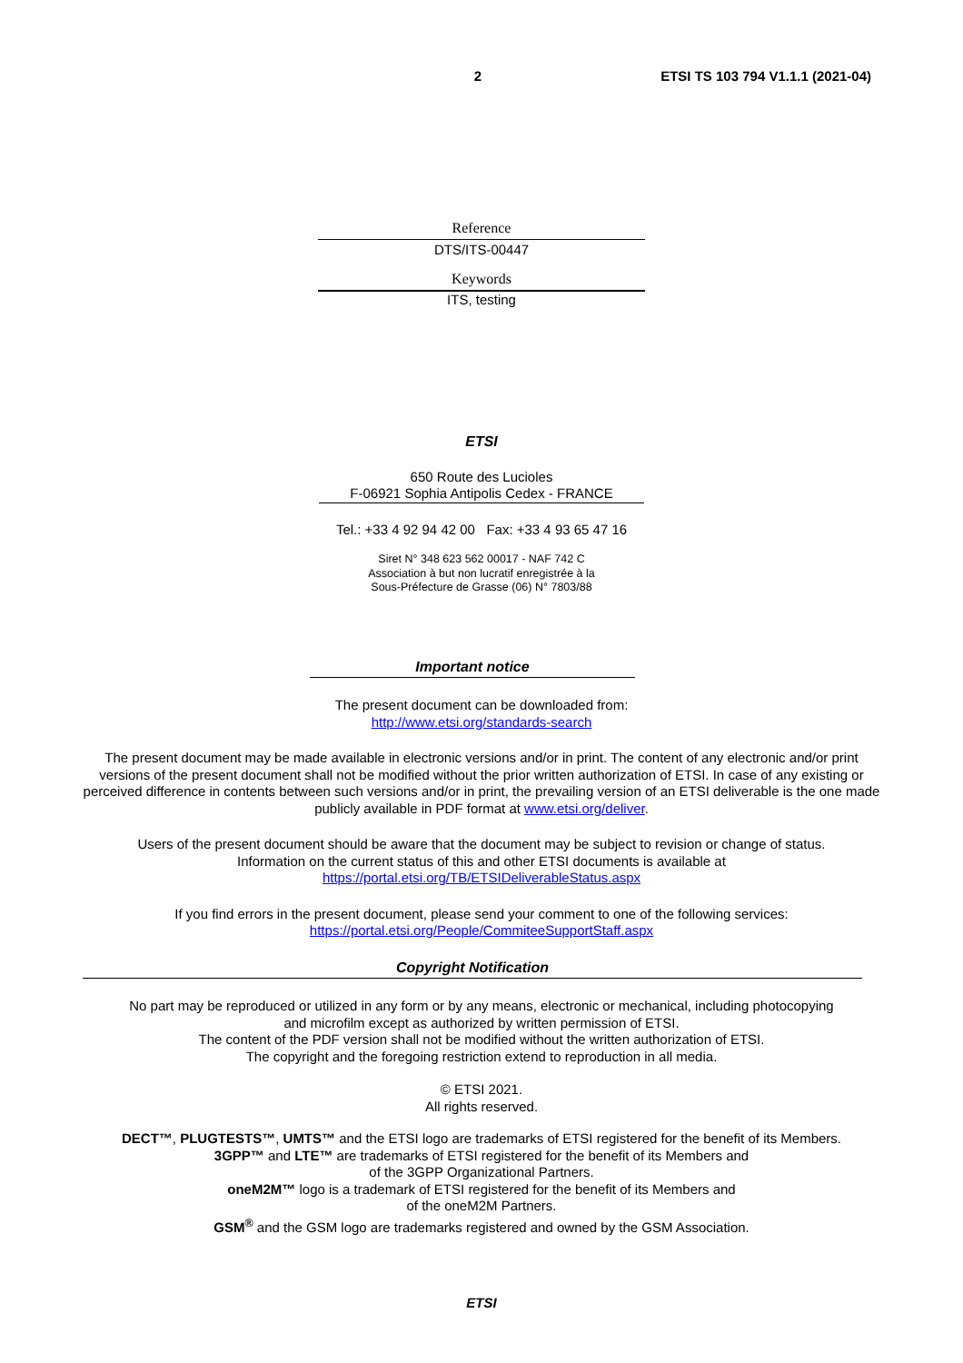2 ETSI TS 103 794 V1.1.1 (2021-04)
Reference
DTS/ITS-00447
Keywords
ITS, testing
ETSI
650 Route des Lucioles
F-06921 Sophia Antipolis Cedex - FRANCE
Tel.: +33 4 92 94 42 00 Fax: +33 4 93 65 47 16
Siret N° 348 623 562 00017 - NAF 742 C
Association à but non lucratif enregistrée à la
Sous-Préfecture de Grasse (06) N° 7803/88
Important notice
The present document can be downloaded from:
http://www.etsi.org/standards-search
The present document may be made available in electronic versions and/or in print. The content of any electronic and/or print versions of the present document shall not be modified without the prior written authorization of ETSI. In case of any existing or perceived difference in contents between such versions and/or in print, the prevailing version of an ETSI deliverable is the one made publicly available in PDF format at www.etsi.org/deliver.
Users of the present document should be aware that the document may be subject to revision or change of status.
Information on the current status of this and other ETSI documents is available at
https://portal.etsi.org/TB/ETSIDeliverableStatus.aspx
If you find errors in the present document, please send your comment to one of the following services:
https://portal.etsi.org/People/CommiteeSupportStaff.aspx
Copyright Notification
No part may be reproduced or utilized in any form or by any means, electronic or mechanical, including photocopying
and microfilm except as authorized by written permission of ETSI.
The content of the PDF version shall not be modified without the written authorization of ETSI.
The copyright and the foregoing restriction extend to reproduction in all media.
© ETSI 2021.
All rights reserved.
DECT™, PLUGTESTS™, UMTS™ and the ETSI logo are trademarks of ETSI registered for the benefit of its Members.
3GPP™ and LTE™ are trademarks of ETSI registered for the benefit of its Members and
of the 3GPP Organizational Partners.
oneM2M™ logo is a trademark of ETSI registered for the benefit of its Members and
of the oneM2M Partners.
GSM<sup>®</sup> and the GSM logo are trademarks registered and owned by the GSM Association.
ETSI